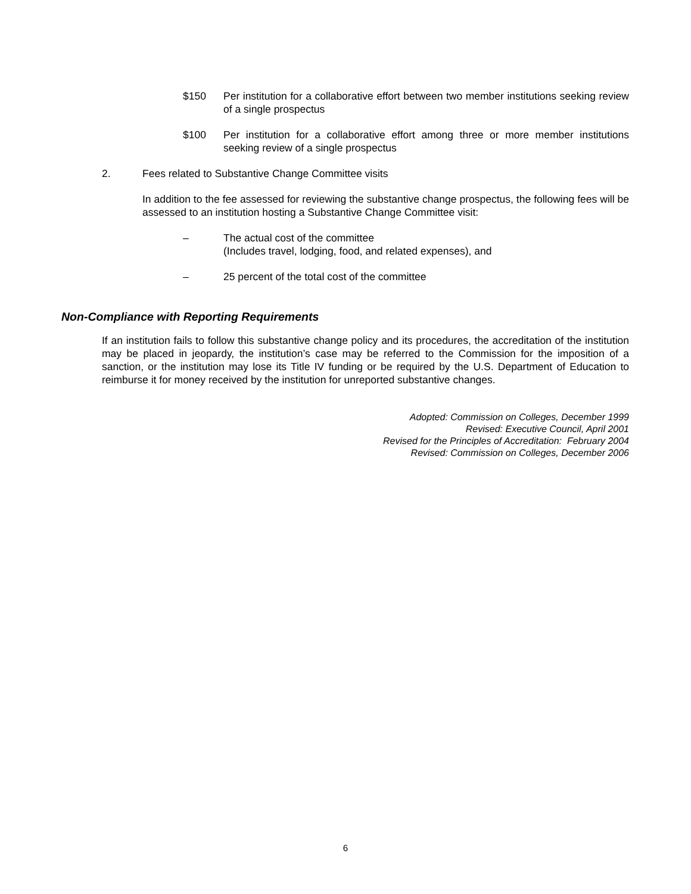$150 Per institution for a collaborative effort between two member institutions seeking review of a single prospectus
$100 Per institution for a collaborative effort among three or more member institutions seeking review of a single prospectus
2. Fees related to Substantive Change Committee visits
In addition to the fee assessed for reviewing the substantive change prospectus, the following fees will be assessed to an institution hosting a Substantive Change Committee visit:
– The actual cost of the committee
(Includes travel, lodging, food, and related expenses), and
– 25 percent of the total cost of the committee
Non-Compliance with Reporting Requirements
If an institution fails to follow this substantive change policy and its procedures, the accreditation of the institution may be placed in jeopardy, the institution’s case may be referred to the Commission for the imposition of a sanction, or the institution may lose its Title IV funding or be required by the U.S. Department of Education to reimburse it for money received by the institution for unreported substantive changes.
Adopted: Commission on Colleges, December 1999
Revised: Executive Council, April 2001
Revised for the Principles of Accreditation: February 2004
Revised: Commission on Colleges, December 2006
6